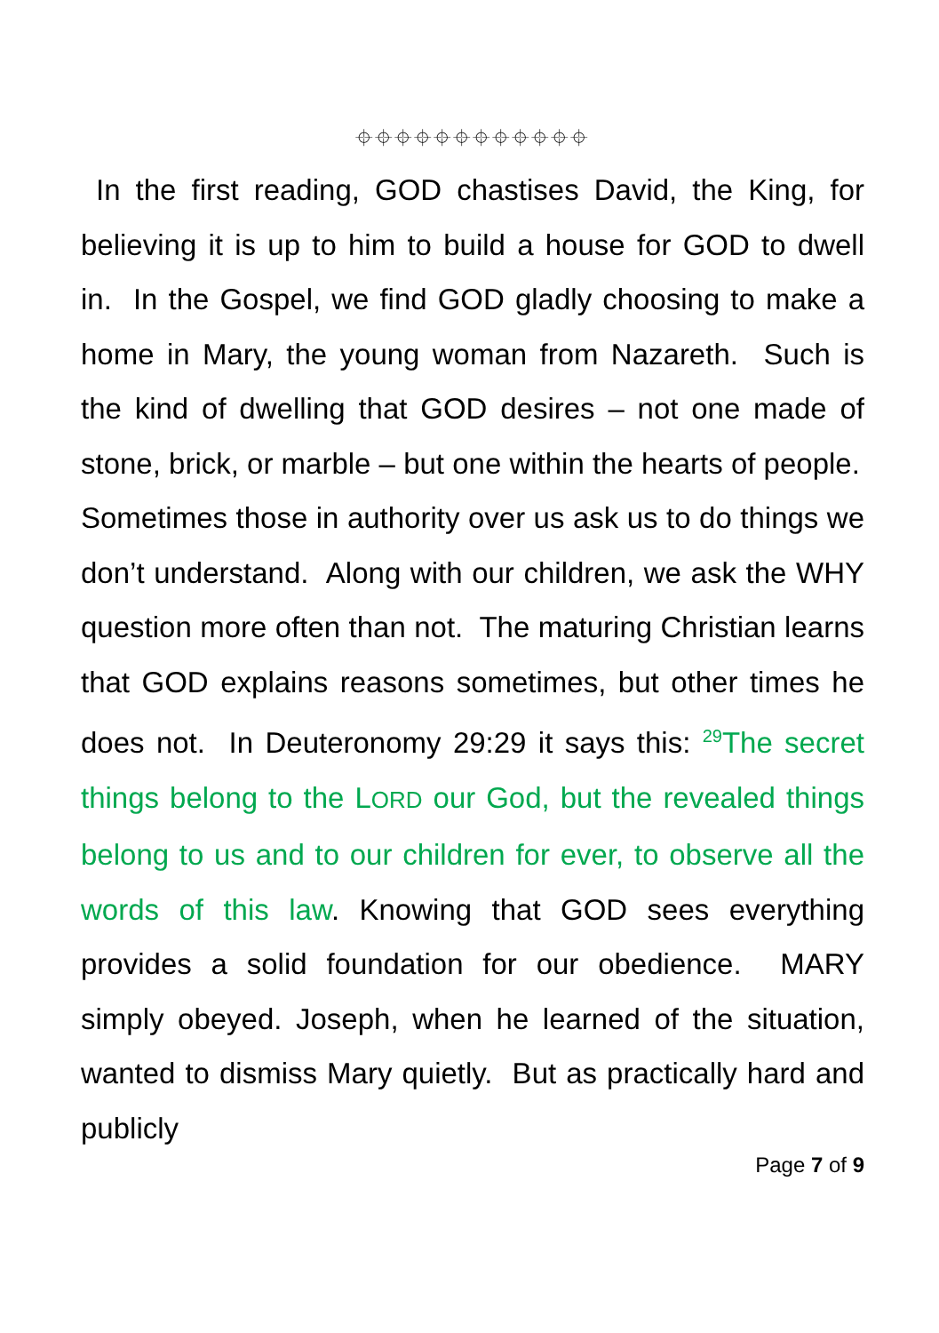⌖⌖⌖⌖⌖⌖⌖⌖⌖⌖⌖⌖
In the first reading, GOD chastises David, the King, for believing it is up to him to build a house for GOD to dwell in. In the Gospel, we find GOD gladly choosing to make a home in Mary, the young woman from Nazareth. Such is the kind of dwelling that GOD desires – not one made of stone, brick, or marble – but one within the hearts of people.
Sometimes those in authority over us ask us to do things we don’t understand. Along with our children, we ask the WHY question more often than not. The maturing Christian learns that GOD explains reasons sometimes, but other times he does not. In Deuteronomy 29:29 it says this: <sup>29</sup>The secret things belong to the LORD our God, but the revealed things belong to us and to our children for ever, to observe all the words of this law. Knowing that GOD sees everything provides a solid foundation for our obedience. MARY simply obeyed. Joseph, when he learned of the situation, wanted to dismiss Mary quietly. But as practically hard and publicly
Page 7 of 9